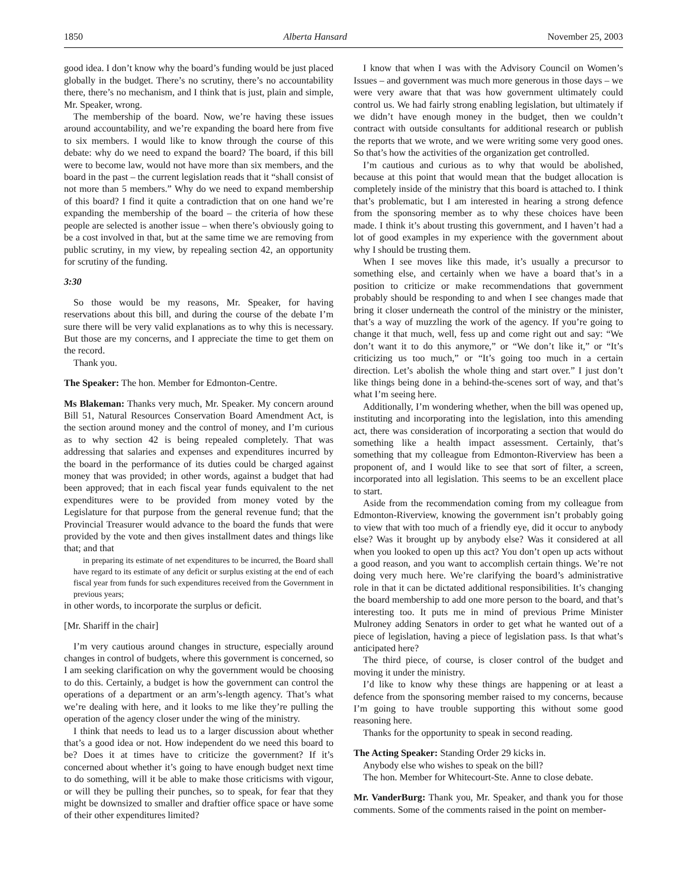1850 Alberta Hansard November 25, 2003
good idea. I don’t know why the board’s funding would be just placed globally in the budget. There’s no scrutiny, there’s no accountability there, there’s no mechanism, and I think that is just, plain and simple, Mr. Speaker, wrong.
The membership of the board. Now, we’re having these issues around accountability, and we’re expanding the board here from five to six members. I would like to know through the course of this debate: why do we need to expand the board? The board, if this bill were to become law, would not have more than six members, and the board in the past – the current legislation reads that it “shall consist of not more than 5 members.” Why do we need to expand membership of this board? I find it quite a contradiction that on one hand we’re expanding the membership of the board – the criteria of how these people are selected is another issue – when there’s obviously going to be a cost involved in that, but at the same time we are removing from public scrutiny, in my view, by repealing section 42, an opportunity for scrutiny of the funding.
3:30
So those would be my reasons, Mr. Speaker, for having reservations about this bill, and during the course of the debate I’m sure there will be very valid explanations as to why this is necessary. But those are my concerns, and I appreciate the time to get them on the record.
Thank you.
The Speaker: The hon. Member for Edmonton-Centre.
Ms Blakeman: Thanks very much, Mr. Speaker. My concern around Bill 51, Natural Resources Conservation Board Amendment Act, is the section around money and the control of money, and I’m curious as to why section 42 is being repealed completely. That was addressing that salaries and expenses and expenditures incurred by the board in the performance of its duties could be charged against money that was provided; in other words, against a budget that had been approved; that in each fiscal year funds equivalent to the net expenditures were to be provided from money voted by the Legislature for that purpose from the general revenue fund; that the Provincial Treasurer would advance to the board the funds that were provided by the vote and then gives installment dates and things like that; and that
in preparing its estimate of net expenditures to be incurred, the Board shall have regard to its estimate of any deficit or surplus existing at the end of each fiscal year from funds for such expenditures received from the Government in previous years;
in other words, to incorporate the surplus or deficit.
[Mr. Shariff in the chair]
I’m very cautious around changes in structure, especially around changes in control of budgets, where this government is concerned, so I am seeking clarification on why the government would be choosing to do this. Certainly, a budget is how the government can control the operations of a department or an arm’s-length agency. That’s what we’re dealing with here, and it looks to me like they’re pulling the operation of the agency closer under the wing of the ministry.
I think that needs to lead us to a larger discussion about whether that’s a good idea or not. How independent do we need this board to be? Does it at times have to criticize the government? If it’s concerned about whether it’s going to have enough budget next time to do something, will it be able to make those criticisms with vigour, or will they be pulling their punches, so to speak, for fear that they might be downsized to smaller and draftier office space or have some of their other expenditures limited?
I know that when I was with the Advisory Council on Women’s Issues – and government was much more generous in those days – we were very aware that that was how government ultimately could control us. We had fairly strong enabling legislation, but ultimately if we didn’t have enough money in the budget, then we couldn’t contract with outside consultants for additional research or publish the reports that we wrote, and we were writing some very good ones. So that’s how the activities of the organization get controlled.
I’m cautious and curious as to why that would be abolished, because at this point that would mean that the budget allocation is completely inside of the ministry that this board is attached to. I think that’s problematic, but I am interested in hearing a strong defence from the sponsoring member as to why these choices have been made. I think it’s about trusting this government, and I haven’t had a lot of good examples in my experience with the government about why I should be trusting them.
When I see moves like this made, it’s usually a precursor to something else, and certainly when we have a board that’s in a position to criticize or make recommendations that government probably should be responding to and when I see changes made that bring it closer underneath the control of the ministry or the minister, that’s a way of muzzling the work of the agency. If you’re going to change it that much, well, fess up and come right out and say: “We don’t want it to do this anymore,” or “We don’t like it,” or “It’s criticizing us too much,” or “It’s going too much in a certain direction. Let’s abolish the whole thing and start over.” I just don’t like things being done in a behind-the-scenes sort of way, and that’s what I’m seeing here.
Additionally, I’m wondering whether, when the bill was opened up, instituting and incorporating into the legislation, into this amending act, there was consideration of incorporating a section that would do something like a health impact assessment. Certainly, that’s something that my colleague from Edmonton-Riverview has been a proponent of, and I would like to see that sort of filter, a screen, incorporated into all legislation. This seems to be an excellent place to start.
Aside from the recommendation coming from my colleague from Edmonton-Riverview, knowing the government isn’t probably going to view that with too much of a friendly eye, did it occur to anybody else? Was it brought up by anybody else? Was it considered at all when you looked to open up this act? You don’t open up acts without a good reason, and you want to accomplish certain things. We’re not doing very much here. We’re clarifying the board’s administrative role in that it can be dictated additional responsibilities. It’s changing the board membership to add one more person to the board, and that’s interesting too. It puts me in mind of previous Prime Minister Mulroney adding Senators in order to get what he wanted out of a piece of legislation, having a piece of legislation pass. Is that what’s anticipated here?
The third piece, of course, is closer control of the budget and moving it under the ministry.
I’d like to know why these things are happening or at least a defence from the sponsoring member raised to my concerns, because I’m going to have trouble supporting this without some good reasoning here.
Thanks for the opportunity to speak in second reading.
The Acting Speaker: Standing Order 29 kicks in.
Anybody else who wishes to speak on the bill?
The hon. Member for Whitecourt-Ste. Anne to close debate.
Mr. VanderBurg: Thank you, Mr. Speaker, and thank you for those comments. Some of the comments raised in the point on member-